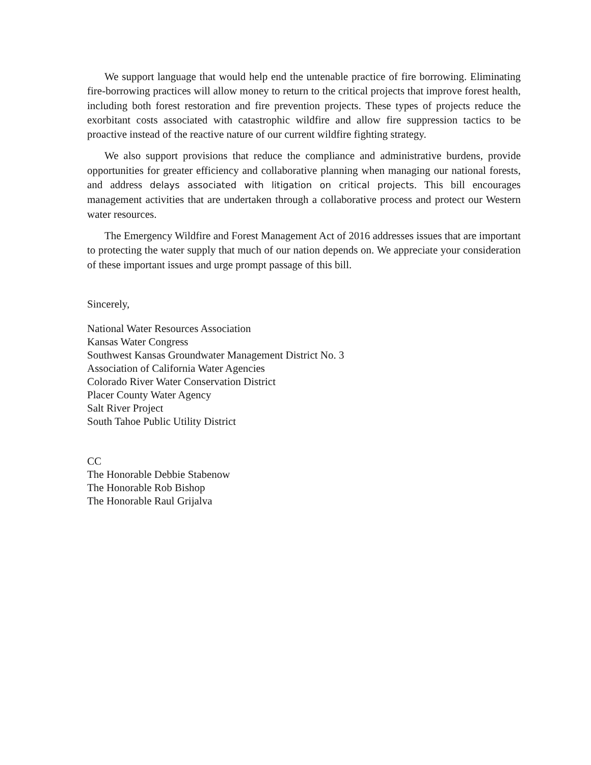We support language that would help end the untenable practice of fire borrowing. Eliminating fire-borrowing practices will allow money to return to the critical projects that improve forest health, including both forest restoration and fire prevention projects. These types of projects reduce the exorbitant costs associated with catastrophic wildfire and allow fire suppression tactics to be proactive instead of the reactive nature of our current wildfire fighting strategy.
We also support provisions that reduce the compliance and administrative burdens, provide opportunities for greater efficiency and collaborative planning when managing our national forests, and address delays associated with litigation on critical projects. This bill encourages management activities that are undertaken through a collaborative process and protect our Western water resources.
The Emergency Wildfire and Forest Management Act of 2016 addresses issues that are important to protecting the water supply that much of our nation depends on. We appreciate your consideration of these important issues and urge prompt passage of this bill.
Sincerely,
National Water Resources Association
Kansas Water Congress
Southwest Kansas Groundwater Management District No. 3
Association of California Water Agencies
Colorado River Water Conservation District
Placer County Water Agency
Salt River Project
South Tahoe Public Utility District
CC
The Honorable Debbie Stabenow
The Honorable Rob Bishop
The Honorable Raul Grijalva